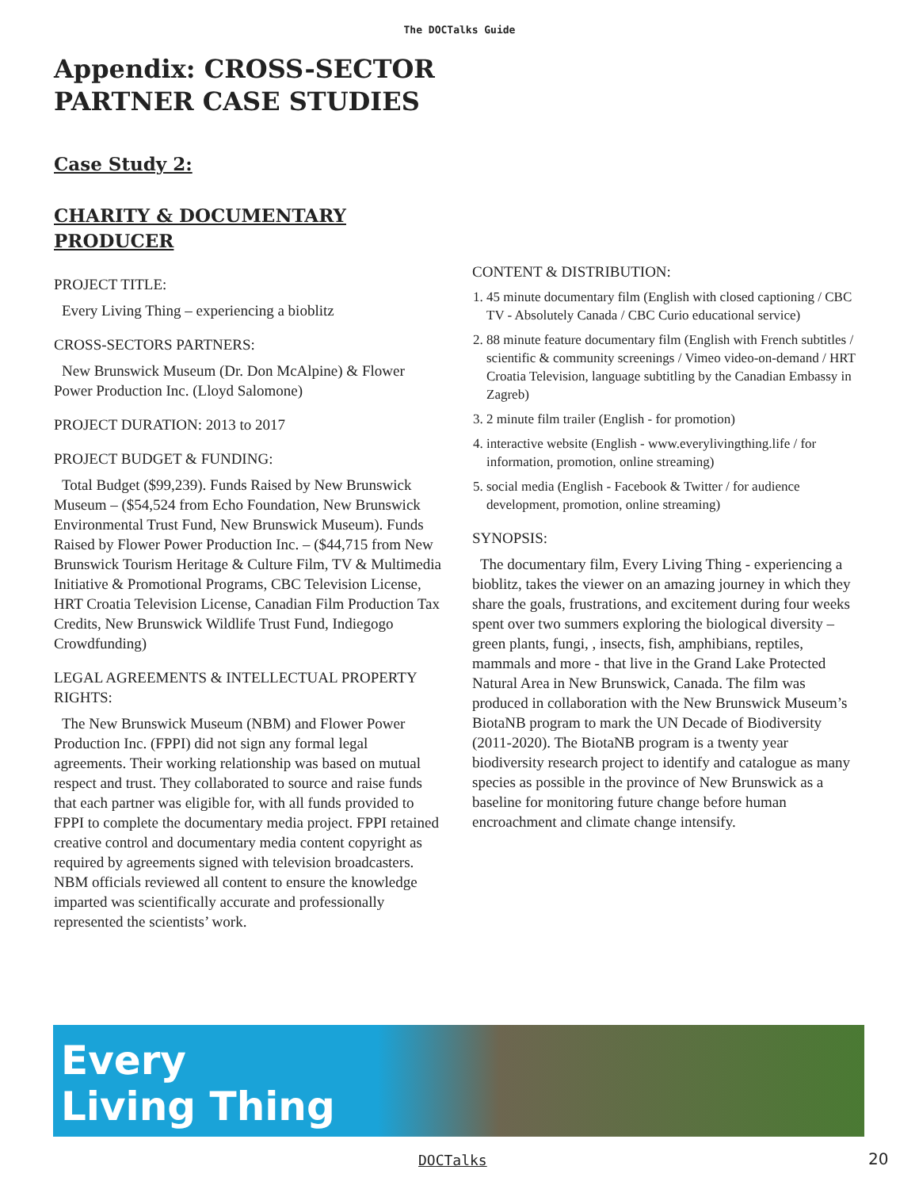The DOCTalks Guide
Appendix: CROSS-SECTOR
PARTNER CASE STUDIES
Case Study 2:
CHARITY & DOCUMENTARY
PRODUCER
PROJECT TITLE:
Every Living Thing – experiencing a bioblitz
CROSS-SECTORS PARTNERS:
New Brunswick Museum (Dr. Don McAlpine) & Flower Power Production Inc. (Lloyd Salomone)
PROJECT DURATION: 2013 to 2017
PROJECT BUDGET & FUNDING:
Total Budget ($99,239). Funds Raised by New Brunswick Museum – ($54,524 from Echo Foundation, New Brunswick Environmental Trust Fund, New Brunswick Museum). Funds Raised by Flower Power Production Inc. – ($44,715 from New Brunswick Tourism Heritage & Culture Film, TV & Multimedia Initiative & Promotional Programs, CBC Television License, HRT Croatia Television License, Canadian Film Production Tax Credits, New Brunswick Wildlife Trust Fund, Indiegogo Crowdfunding)
LEGAL AGREEMENTS & INTELLECTUAL PROPERTY RIGHTS:
The New Brunswick Museum (NBM) and Flower Power Production Inc. (FPPI) did not sign any formal legal agreements. Their working relationship was based on mutual respect and trust. They collaborated to source and raise funds that each partner was eligible for, with all funds provided to FPPI to complete the documentary media project. FPPI retained creative control and documentary media content copyright as required by agreements signed with television broadcasters. NBM officials reviewed all content to ensure the knowledge imparted was scientifically accurate and professionally represented the scientists’ work.
CONTENT & DISTRIBUTION:
1. 45 minute documentary film (English with closed captioning / CBC TV - Absolutely Canada / CBC Curio educational service)
2. 88 minute feature documentary film (English with French subtitles / scientific & community screenings / Vimeo video-on-demand / HRT Croatia Television, language subtitling by the Canadian Embassy in Zagreb)
3. 2 minute film trailer (English - for promotion)
4. interactive website (English - www.everylivingthing.life / for information, promotion, online streaming)
5. social media (English - Facebook & Twitter / for audience development, promotion, online streaming)
SYNOPSIS:
The documentary film, Every Living Thing - experiencing a bioblitz, takes the viewer on an amazing journey in which they share the goals, frustrations, and excitement during four weeks spent over two summers exploring the biological diversity – green plants, fungi, , insects, fish, amphibians, reptiles, mammals and more - that live in the Grand Lake Protected Natural Area in New Brunswick, Canada. The film was produced in collaboration with the New Brunswick Museum’s BiotaNB program to mark the UN Decade of Biodiversity (2011-2020). The BiotaNB program is a twenty year biodiversity research project to identify and catalogue as many species as possible in the province of New Brunswick as a baseline for monitoring future change before human encroachment and climate change intensify.
Every
Living Thing
DOCTalks 20